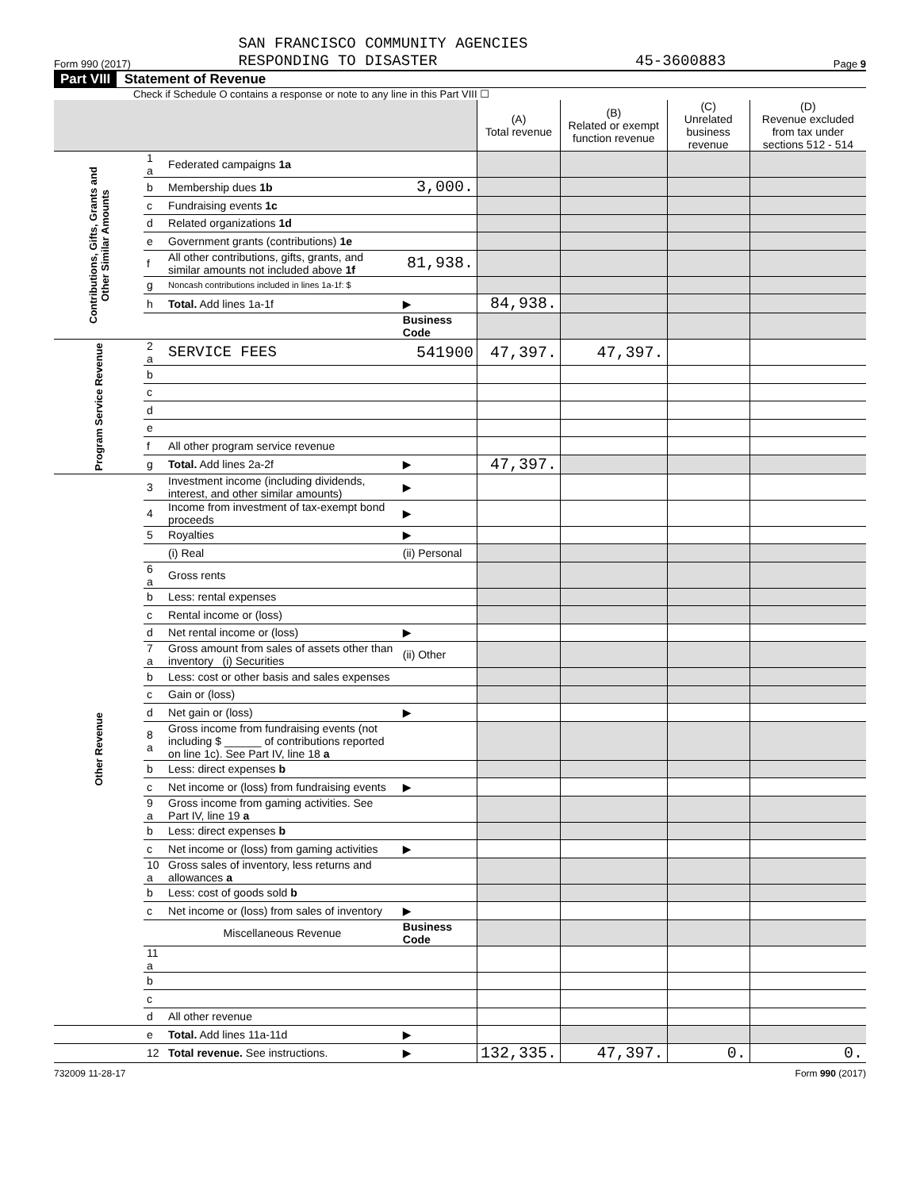Form 990 (2017) SAN FRANCISCO COMMUNITY AGENCIES
RESPONDING TO DISASTER 45-3600883 Page 9
Part VIII Statement of Revenue
Check if Schedule O contains a response or note to any line in this Part VIII ☐
| | | | | (A) Total revenue | (B) Related or exempt function revenue | (C) Unrelated business revenue | (D) Revenue excluded from tax under sections 512 - 514 |
| --- | --- | --- | --- | --- | --- | --- | --- |
| Contributions, Gifts, Grants and Other Similar Amounts | 1 a | Federated campaigns 1a | | | | | |
| | b | Membership dues 1b | 3,000. | | | | |
| | c | Fundraising events 1c | | | | | |
| | d | Related organizations 1d | | | | | |
| | e | Government grants (contributions) 1e | | | | | |
| | f | All other contributions, gifts, grants, and similar amounts not included above 1f | 81,938. | | | | |
| | g | Noncash contributions included in lines 1a-1f: $ | | | | | |
| | h | Total. Add lines 1a-1f | ▶ | 84,938. | | | |
| | | | Business Code | | | | |
| Program Service Revenue | 2 a | SERVICE FEES | 541900 | 47,397. | 47,397. | | |
| | b | | | | | | |
| | c | | | | | | |
| | d | | | | | | |
| | e | | | | | | |
| | f | All other program service revenue | | | | | |
| | g | Total. Add lines 2a-2f | ▶ | 47,397. | | | |
| Other Revenue | 3 | Investment income (including dividends, interest, and other similar amounts) | ▶ | | | | |
| | 4 | Income from investment of tax-exempt bond proceeds | ▶ | | | | |
| | 5 | Royalties | ▶ | | | | |
| | | (i) Real | (ii) Personal | | | | |
| | 6 a | Gross rents | | | | | |
| | b | Less: rental expenses | | | | | |
| | c | Rental income or (loss) | | | | | |
| | d | Net rental income or (loss) | ▶ | | | | |
| | 7 a | Gross amount from sales of assets other than inventory (i) Securities | (ii) Other | | | | |
| | b | Less: cost or other basis and sales expenses | | | | | |
| | c | Gain or (loss) | | | | | |
| | d | Net gain or (loss) | ▶ | | | | |
| | 8 a | Gross income from fundraising events (not including $ ______ of contributions reported on line 1c). See Part IV, line 18 a | | | | | |
| | b | Less: direct expenses b | | | | | |
| | c | Net income or (loss) from fundraising events | ▶ | | | | |
| | 9 a | Gross income from gaming activities. See Part IV, line 19 a | | | | | |
| | b | Less: direct expenses b | | | | | |
| | c | Net income or (loss) from gaming activities | ▶ | | | | |
| | 10 a | Gross sales of inventory, less returns and allowances a | | | | | |
| | b | Less: cost of goods sold b | | | | | |
| | c | Net income or (loss) from sales of inventory | ▶ | | | | |
| | | Miscellaneous Revenue | Business Code | | | | |
| | 11 a | | | | | | |
| | b | | | | | | |
| | c | | | | | | |
| | d | All other revenue | | | | | |
| | e | Total. Add lines 11a-11d | ▶ | | | | |
| | 12 | Total revenue. See instructions. | ▶ | 132,335. | 47,397. | 0. | 0. |
732009 11-28-17 Form 990 (2017)